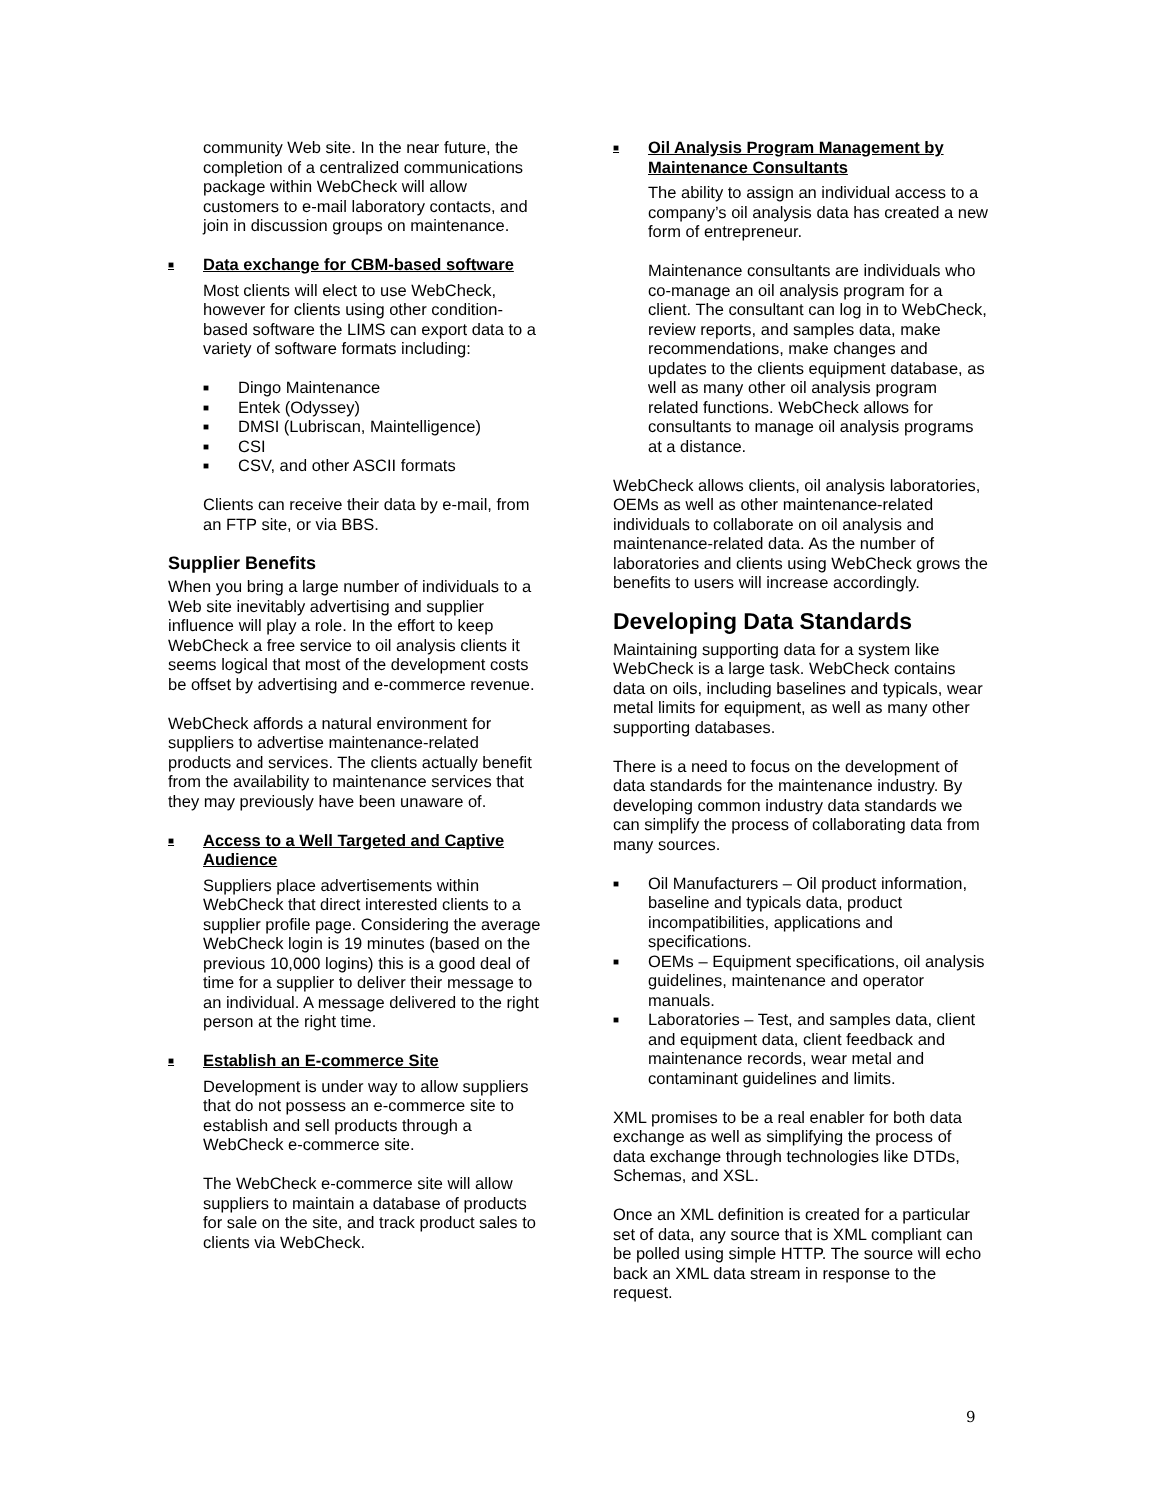community Web site. In the near future, the completion of a centralized communications package within WebCheck will allow customers to e-mail laboratory contacts, and join in discussion groups on maintenance.
■ Data exchange for CBM-based software
Most clients will elect to use WebCheck, however for clients using other condition-based software the LIMS can export data to a variety of software formats including:
■ Dingo Maintenance
■ Entek (Odyssey)
■ DMSI (Lubriscan, Maintelligence)
■ CSI
■ CSV, and other ASCII formats
Clients can receive their data by e-mail, from an FTP site, or via BBS.
Supplier Benefits
When you bring a large number of individuals to a Web site inevitably advertising and supplier influence will play a role. In the effort to keep WebCheck a free service to oil analysis clients it seems logical that most of the development costs be offset by advertising and e-commerce revenue.
WebCheck affords a natural environment for suppliers to advertise maintenance-related products and services. The clients actually benefit from the availability to maintenance services that they may previously have been unaware of.
■ Access to a Well Targeted and Captive Audience
Suppliers place advertisements within WebCheck that direct interested clients to a supplier profile page. Considering the average WebCheck login is 19 minutes (based on the previous 10,000 logins) this is a good deal of time for a supplier to deliver their message to an individual. A message delivered to the right person at the right time.
■ Establish an E-commerce Site
Development is under way to allow suppliers that do not possess an e-commerce site to establish and sell products through a WebCheck e-commerce site.
The WebCheck e-commerce site will allow suppliers to maintain a database of products for sale on the site, and track product sales to clients via WebCheck.
■ Oil Analysis Program Management by Maintenance Consultants
The ability to assign an individual access to a company’s oil analysis data has created a new form of entrepreneur.
Maintenance consultants are individuals who co-manage an oil analysis program for a client. The consultant can log in to WebCheck, review reports, and samples data, make recommendations, make changes and updates to the clients equipment database, as well as many other oil analysis program related functions. WebCheck allows for consultants to manage oil analysis programs at a distance.
WebCheck allows clients, oil analysis laboratories, OEMs as well as other maintenance-related individuals to collaborate on oil analysis and maintenance-related data. As the number of laboratories and clients using WebCheck grows the benefits to users will increase accordingly.
Developing Data Standards
Maintaining supporting data for a system like WebCheck is a large task. WebCheck contains data on oils, including baselines and typicals, wear metal limits for equipment, as well as many other supporting databases.
There is a need to focus on the development of data standards for the maintenance industry. By developing common industry data standards we can simplify the process of collaborating data from many sources.
■ Oil Manufacturers – Oil product information, baseline and typicals data, product incompatibilities, applications and specifications.
■ OEMs – Equipment specifications, oil analysis guidelines, maintenance and operator manuals.
■ Laboratories – Test, and samples data, client and equipment data, client feedback and maintenance records, wear metal and contaminant guidelines and limits.
XML promises to be a real enabler for both data exchange as well as simplifying the process of data exchange through technologies like DTDs, Schemas, and XSL.
Once an XML definition is created for a particular set of data, any source that is XML compliant can be polled using simple HTTP. The source will echo back an XML data stream in response to the request.
9